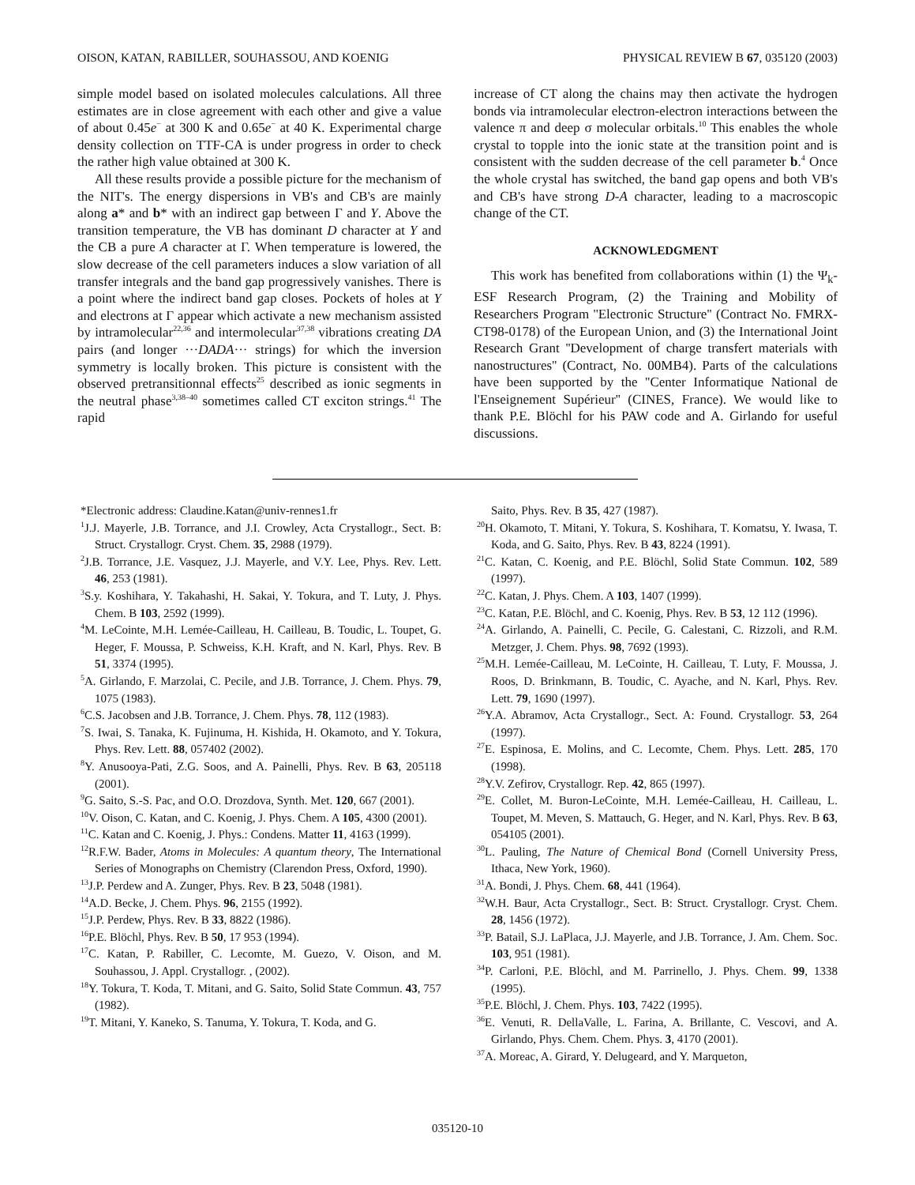OISON, KATAN, RABILLER, SOUHASSOU, AND KOENIG PHYSICAL REVIEW B 67, 035120 (2003)
simple model based on isolated molecules calculations. All three estimates are in close agreement with each other and give a value of about 0.45e<sup>−</sup> at 300 K and 0.65e<sup>−</sup> at 40 K. Experimental charge density collection on TTF-CA is under progress in order to check the rather high value obtained at 300 K.
All these results provide a possible picture for the mechanism of the NIT's. The energy dispersions in VB's and CB's are mainly along a* and b* with an indirect gap between Γ and Y. Above the transition temperature, the VB has dominant D character at Y and the CB a pure A character at Γ. When temperature is lowered, the slow decrease of the cell parameters induces a slow variation of all transfer integrals and the band gap progressively vanishes. There is a point where the indirect band gap closes. Pockets of holes at Y and electrons at Γ appear which activate a new mechanism assisted by intramolecular<sup>22,36</sup> and intermolecular<sup>37,38</sup> vibrations creating DA pairs (and longer ···DADA··· strings) for which the inversion symmetry is locally broken. This picture is consistent with the observed pretransitionnal effects<sup>25</sup> described as ionic segments in the neutral phase<sup>3,38–40</sup> sometimes called CT exciton strings.<sup>41</sup> The rapid
increase of CT along the chains may then activate the hydrogen bonds via intramolecular electron-electron interactions between the valence π and deep σ molecular orbitals.<sup>10</sup> This enables the whole crystal to topple into the ionic state at the transition point and is consistent with the sudden decrease of the cell parameter b.<sup>4</sup> Once the whole crystal has switched, the band gap opens and both VB's and CB's have strong D-A character, leading to a macroscopic change of the CT.
ACKNOWLEDGMENT
This work has benefited from collaborations within (1) the Ψ<sub>k</sub>-ESF Research Program, (2) the Training and Mobility of Researchers Program ''Electronic Structure'' (Contract No. FMRX-CT98-0178) of the European Union, and (3) the International Joint Research Grant ''Development of charge transfert materials with nanostructures'' (Contract, No. 00MB4). Parts of the calculations have been supported by the ''Center Informatique National de l'Enseignement Supérieur'' (CINES, France). We would like to thank P.E. Blöchl for his PAW code and A. Girlando for useful discussions.
*Electronic address: Claudine.Katan@univ-rennes1.fr
<sup>1</sup> J.J. Mayerle, J.B. Torrance, and J.I. Crowley, Acta Crystallogr., Sect. B: Struct. Crystallogr. Cryst. Chem. 35, 2988 (1979).
<sup>2</sup> J.B. Torrance, J.E. Vasquez, J.J. Mayerle, and V.Y. Lee, Phys. Rev. Lett. 46, 253 (1981).
<sup>3</sup> S.y. Koshihara, Y. Takahashi, H. Sakai, Y. Tokura, and T. Luty, J. Phys. Chem. B 103, 2592 (1999).
<sup>4</sup> M. LeCointe, M.H. Lemée-Cailleau, H. Cailleau, B. Toudic, L. Toupet, G. Heger, F. Moussa, P. Schweiss, K.H. Kraft, and N. Karl, Phys. Rev. B 51, 3374 (1995).
<sup>5</sup> A. Girlando, F. Marzolai, C. Pecile, and J.B. Torrance, J. Chem. Phys. 79, 1075 (1983).
<sup>6</sup>C.S. Jacobsen and J.B. Torrance, J. Chem. Phys. 78, 112 (1983).
<sup>7</sup> S. Iwai, S. Tanaka, K. Fujinuma, H. Kishida, H. Okamoto, and Y. Tokura, Phys. Rev. Lett. 88, 057402 (2002).
<sup>8</sup> Y. Anusooya-Pati, Z.G. Soos, and A. Painelli, Phys. Rev. B 63, 205118 (2001).
<sup>9</sup> G. Saito, S.-S. Pac, and O.O. Drozdova, Synth. Met. 120, 667 (2001).
<sup>10</sup> V. Oison, C. Katan, and C. Koenig, J. Phys. Chem. A 105, 4300 (2001).
<sup>11</sup>C. Katan and C. Koenig, J. Phys.: Condens. Matter 11, 4163 (1999).
<sup>12</sup> R.F.W. Bader, Atoms in Molecules: A quantum theory, The International Series of Monographs on Chemistry (Clarendon Press, Oxford, 1990).
<sup>13</sup> J.P. Perdew and A. Zunger, Phys. Rev. B 23, 5048 (1981).
<sup>14</sup> A.D. Becke, J. Chem. Phys. 96, 2155 (1992).
<sup>15</sup> J.P. Perdew, Phys. Rev. B 33, 8822 (1986).
<sup>16</sup>P.E. Blöchl, Phys. Rev. B 50, 17 953 (1994).
<sup>17</sup>C. Katan, P. Rabiller, C. Lecomte, M. Guezo, V. Oison, and M. Souhassou, J. Appl. Crystallogr. , (2002).
<sup>18</sup> Y. Tokura, T. Koda, T. Mitani, and G. Saito, Solid State Commun. 43, 757 (1982).
<sup>19</sup> T. Mitani, Y. Kaneko, S. Tanuma, Y. Tokura, T. Koda, and G.
Saito, Phys. Rev. B 35, 427 (1987).
<sup>20</sup>H. Okamoto, T. Mitani, Y. Tokura, S. Koshihara, T. Komatsu, Y. Iwasa, T. Koda, and G. Saito, Phys. Rev. B 43, 8224 (1991).
<sup>21</sup>C. Katan, C. Koenig, and P.E. Blöchl, Solid State Commun. 102, 589 (1997).
<sup>22</sup>C. Katan, J. Phys. Chem. A 103, 1407 (1999).
<sup>23</sup>C. Katan, P.E. Blöchl, and C. Koenig, Phys. Rev. B 53, 12 112 (1996).
<sup>24</sup> A. Girlando, A. Painelli, C. Pecile, G. Calestani, C. Rizzoli, and R.M. Metzger, J. Chem. Phys. 98, 7692 (1993).
<sup>25</sup> M.H. Lemée-Cailleau, M. LeCointe, H. Cailleau, T. Luty, F. Moussa, J. Roos, D. Brinkmann, B. Toudic, C. Ayache, and N. Karl, Phys. Rev. Lett. 79, 1690 (1997).
<sup>26</sup> Y.A. Abramov, Acta Crystallogr., Sect. A: Found. Crystallogr. 53, 264 (1997).
<sup>27</sup> E. Espinosa, E. Molins, and C. Lecomte, Chem. Phys. Lett. 285, 170 (1998).
<sup>28</sup> Y.V. Zefirov, Crystallogr. Rep. 42, 865 (1997).
<sup>29</sup> E. Collet, M. Buron-LeCointe, M.H. Lemée-Cailleau, H. Cailleau, L. Toupet, M. Meven, S. Mattauch, G. Heger, and N. Karl, Phys. Rev. B 63, 054105 (2001).
<sup>30</sup> L. Pauling, The Nature of Chemical Bond (Cornell University Press, Ithaca, New York, 1960).
<sup>31</sup> A. Bondi, J. Phys. Chem. 68, 441 (1964).
<sup>32</sup> W.H. Baur, Acta Crystallogr., Sect. B: Struct. Crystallogr. Cryst. Chem. 28, 1456 (1972).
<sup>33</sup>P. Batail, S.J. LaPlaca, J.J. Mayerle, and J.B. Torrance, J. Am. Chem. Soc. 103, 951 (1981).
<sup>34</sup>P. Carloni, P.E. Blöchl, and M. Parrinello, J. Phys. Chem. 99, 1338 (1995).
<sup>35</sup>P.E. Blöchl, J. Chem. Phys. 103, 7422 (1995).
<sup>36</sup> E. Venuti, R. DellaValle, L. Farina, A. Brillante, C. Vescovi, and A. Girlando, Phys. Chem. Chem. Phys. 3, 4170 (2001).
<sup>37</sup> A. Moreac, A. Girard, Y. Delugeard, and Y. Marqueton,
035120-10